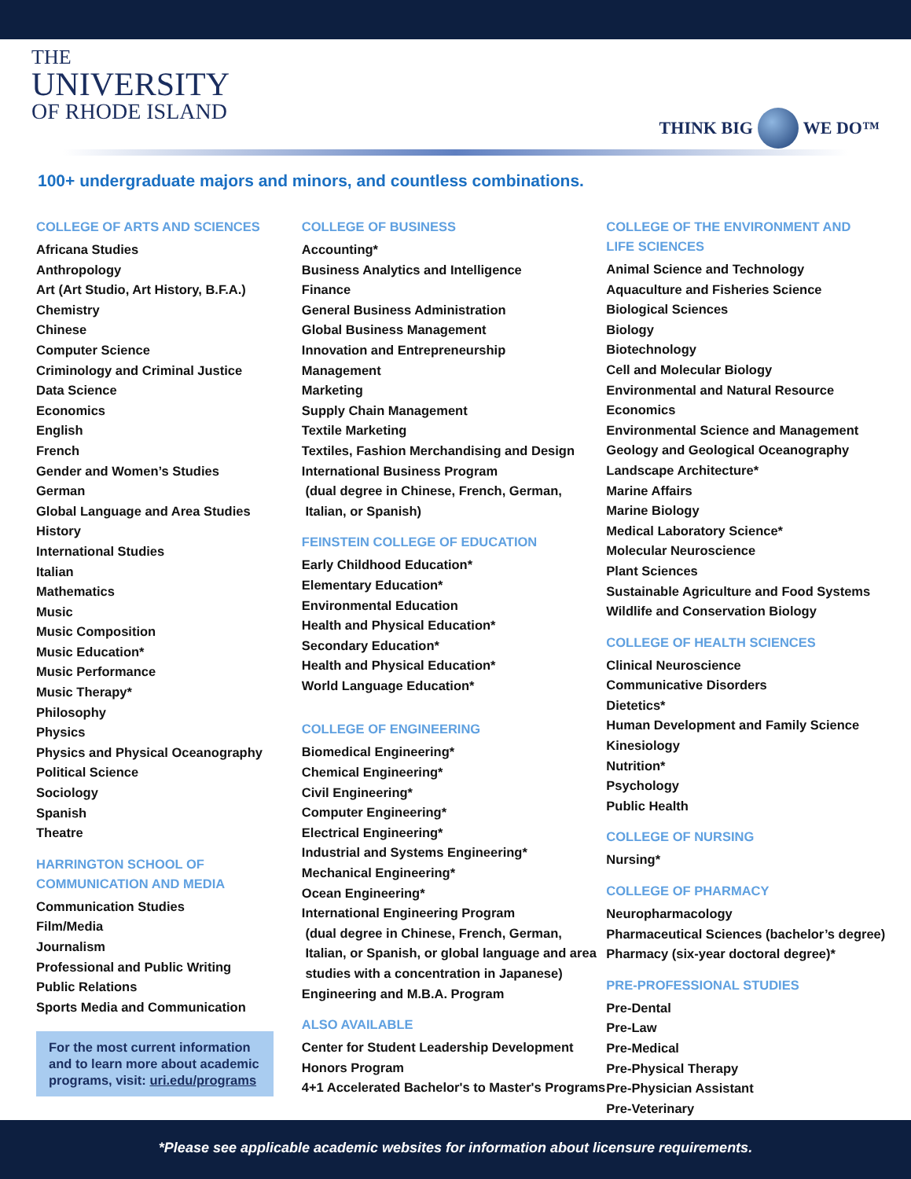THE
UNIVERSITY
OF RHODE ISLAND
THINK BIG WE DO™
100+ undergraduate majors and minors, and countless combinations.
COLLEGE OF ARTS AND SCIENCES
Africana Studies
Anthropology
Art (Art Studio, Art History, B.F.A.)
Chemistry
Chinese
Computer Science
Criminology and Criminal Justice
Data Science
Economics
English
French
Gender and Women’s Studies
German
Global Language and Area Studies
History
International Studies
Italian
Mathematics
Music
Music Composition
Music Education*
Music Performance
Music Therapy*
Philosophy
Physics
Physics and Physical Oceanography
Political Science
Sociology
Spanish
Theatre
HARRINGTON SCHOOL OF
COMMUNICATION AND MEDIA
Communication Studies
Film/Media
Journalism
Professional and Public Writing
Public Relations
Sports Media and Communication
For the most current information and to learn more about academic programs, visit: uri.edu/programs
COLLEGE OF BUSINESS
Accounting*
Business Analytics and Intelligence
Finance
General Business Administration
Global Business Management
Innovation and Entrepreneurship
Management
Marketing
Supply Chain Management
Textile Marketing
Textiles, Fashion Merchandising and Design
International Business Program
(dual degree in Chinese, French, German,
Italian, or Spanish)
FEINSTEIN COLLEGE OF EDUCATION
Early Childhood Education*
Elementary Education*
Environmental Education
Health and Physical Education*
Secondary Education*
Health and Physical Education*
World Language Education*
COLLEGE OF ENGINEERING
Biomedical Engineering*
Chemical Engineering*
Civil Engineering*
Computer Engineering*
Electrical Engineering*
Industrial and Systems Engineering*
Mechanical Engineering*
Ocean Engineering*
International Engineering Program
(dual degree in Chinese, French, German,
Italian, or Spanish, or global language and area
studies with a concentration in Japanese)
Engineering and M.B.A. Program
ALSO AVAILABLE
Center for Student Leadership Development
Honors Program
4+1 Accelerated Bachelor's to Master's Programs
COLLEGE OF THE ENVIRONMENT AND
LIFE SCIENCES
Animal Science and Technology
Aquaculture and Fisheries Science
Biological Sciences
Biology
Biotechnology
Cell and Molecular Biology
Environmental and Natural Resource Economics
Environmental Science and Management
Geology and Geological Oceanography
Landscape Architecture*
Marine Affairs
Marine Biology
Medical Laboratory Science*
Molecular Neuroscience
Plant Sciences
Sustainable Agriculture and Food Systems
Wildlife and Conservation Biology
COLLEGE OF HEALTH SCIENCES
Clinical Neuroscience
Communicative Disorders
Dietetics*
Human Development and Family Science
Kinesiology
Nutrition*
Psychology
Public Health
COLLEGE OF NURSING
Nursing*
COLLEGE OF PHARMACY
Neuropharmacology
Pharmaceutical Sciences (bachelor’s degree)
Pharmacy (six-year doctoral degree)*
PRE-PROFESSIONAL STUDIES
Pre-Dental
Pre-Law
Pre-Medical
Pre-Physical Therapy
Pre-Physician Assistant
Pre-Veterinary
*Please see applicable academic websites for information about licensure requirements.